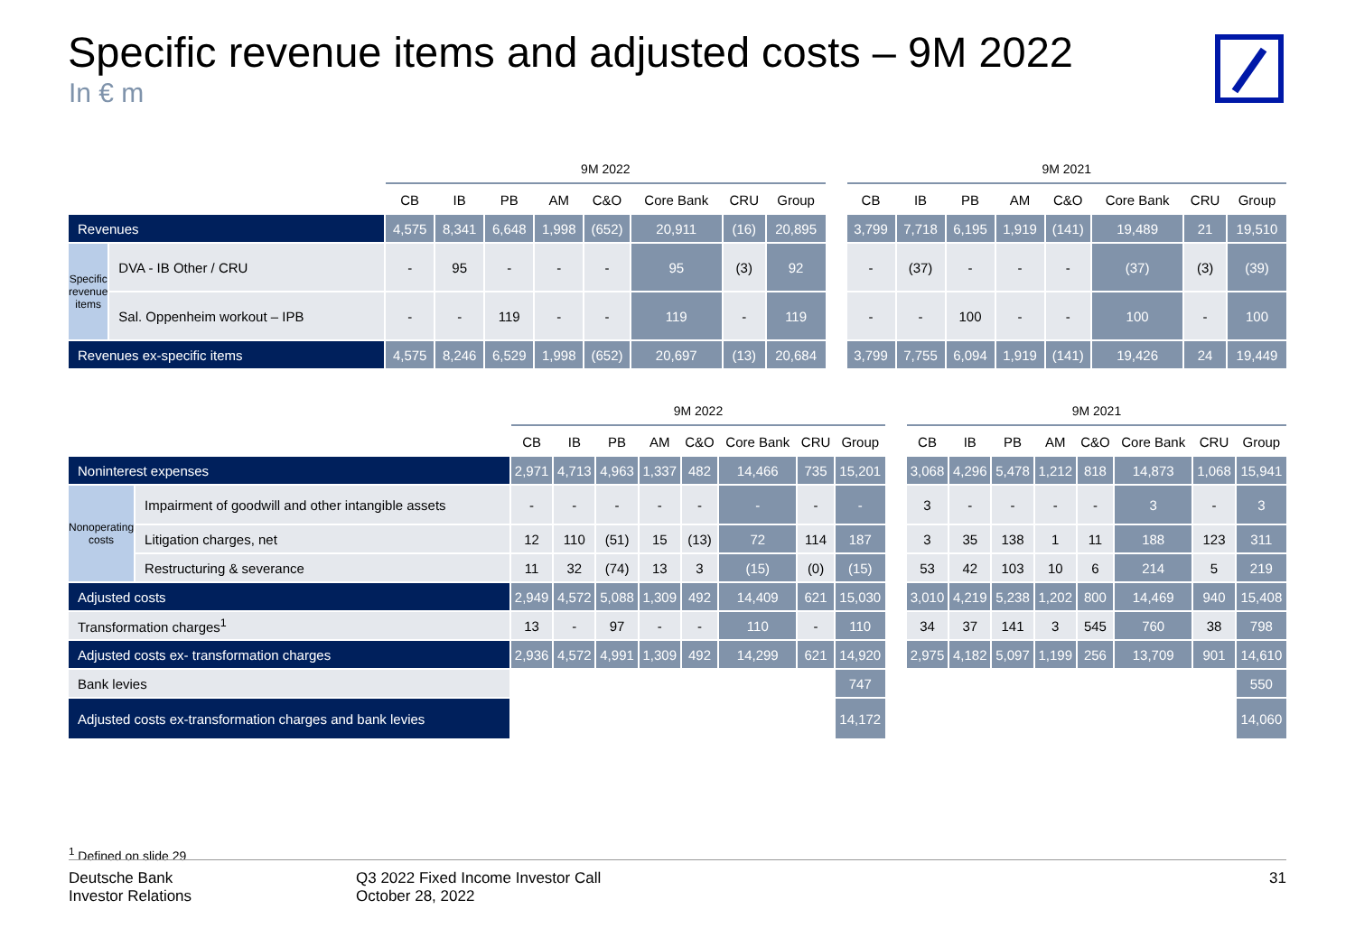Specific revenue items and adjusted costs – 9M 2022
In € m
| | | 9M 2022 | | | | | | | | | 9M 2021 | | | | | | | |
| --- | --- | --- | --- | --- | --- | --- | --- | --- | --- | --- | --- | --- | --- | --- | --- | --- | --- | --- |
| | | CB | IB | PB | AM | C&O | Core Bank | CRU | Group | | CB | IB | PB | AM | C&O | Core Bank | CRU | Group |
| Revenues | | 4,575 | 8,341 | 6,648 | 1,998 | (652) | 20,911 | (16) | 20,895 | | 3,799 | 7,718 | 6,195 | 1,919 | (141) | 19,489 | 21 | 19,510 |
| Specific revenue items | DVA - IB Other / CRU | - | 95 | - | - | - | 95 | (3) | 92 | | - | (37) | - | - | - | (37) | (3) | (39) |
| | Sal. Oppenheim workout – IPB | - | - | 119 | - | - | 119 | - | 119 | | - | - | 100 | - | - | 100 | - | 100 |
| Revenues ex-specific items | | 4,575 | 8,246 | 6,529 | 1,998 | (652) | 20,697 | (13) | 20,684 | | 3,799 | 7,755 | 6,094 | 1,919 | (141) | 19,426 | 24 | 19,449 |
| | | 9M 2022 | | | | | | | | | 9M 2021 | | | | | | | |
| --- | --- | --- | --- | --- | --- | --- | --- | --- | --- | --- | --- | --- | --- | --- | --- | --- | --- | --- |
| | | CB | IB | PB | AM | C&O | Core Bank | CRU | Group | | CB | IB | PB | AM | C&O | Core Bank | CRU | Group |
| Noninterest expenses | | 2,971 | 4,713 | 4,963 | 1,337 | 482 | 14,466 | 735 | 15,201 | | 3,068 | 4,296 | 5,478 | 1,212 | 818 | 14,873 | 1,068 | 15,941 |
| Nonoperating costs | Impairment of goodwill and other intangible assets | - | - | - | - | - | - | - | - | | 3 | - | - | - | - | 3 | - | 3 |
| | Litigation charges, net | 12 | 110 | (51) | 15 | (13) | 72 | 114 | 187 | | 3 | 35 | 138 | 1 | 11 | 188 | 123 | 311 |
| | Restructuring & severance | 11 | 32 | (74) | 13 | 3 | (15) | (0) | (15) | | 53 | 42 | 103 | 10 | 6 | 214 | 5 | 219 |
| Adjusted costs | | 2,949 | 4,572 | 5,088 | 1,309 | 492 | 14,409 | 621 | 15,030 | | 3,010 | 4,219 | 5,238 | 1,202 | 800 | 14,469 | 940 | 15,408 |
| Transformation charges<sup>1</sup> | | 13 | - | 97 | - | - | 110 | - | 110 | | 34 | 37 | 141 | 3 | 545 | 760 | 38 | 798 |
| Adjusted costs ex- transformation charges | | 2,936 | 4,572 | 4,991 | 1,309 | 492 | 14,299 | 621 | 14,920 | | 2,975 | 4,182 | 5,097 | 1,199 | 256 | 13,709 | 901 | 14,610 |
| Bank levies | | | | | | | | | 747 | | | | | | | | | 550 |
| Adjusted costs ex-transformation charges and bank levies | | | | | | | | | 14,172 | | | | | | | | | 14,060 |
<sup>1</sup> Defined on slide 29
Deutsche Bank
Investor Relations
Q3 2022 Fixed Income Investor Call
October 28, 2022
31